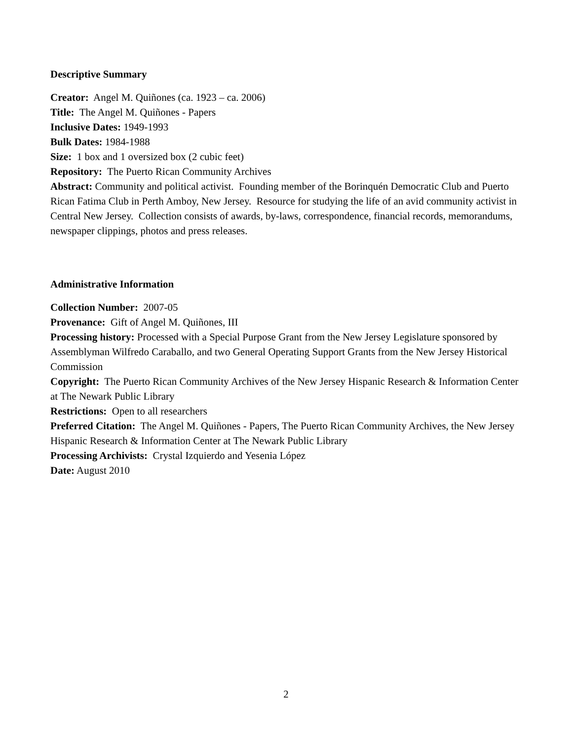Descriptive Summary
Creator: Angel M. Quiñones (ca. 1923 – ca. 2006)
Title: The Angel M. Quiñones - Papers
Inclusive Dates: 1949-1993
Bulk Dates: 1984-1988
Size: 1 box and 1 oversized box (2 cubic feet)
Repository: The Puerto Rican Community Archives
Abstract: Community and political activist. Founding member of the Borinquén Democratic Club and Puerto Rican Fatima Club in Perth Amboy, New Jersey. Resource for studying the life of an avid community activist in Central New Jersey. Collection consists of awards, by-laws, correspondence, financial records, memorandums, newspaper clippings, photos and press releases.
Administrative Information
Collection Number: 2007-05
Provenance: Gift of Angel M. Quiñones, III
Processing history: Processed with a Special Purpose Grant from the New Jersey Legislature sponsored by Assemblyman Wilfredo Caraballo, and two General Operating Support Grants from the New Jersey Historical Commission
Copyright: The Puerto Rican Community Archives of the New Jersey Hispanic Research & Information Center at The Newark Public Library
Restrictions: Open to all researchers
Preferred Citation: The Angel M. Quiñones - Papers, The Puerto Rican Community Archives, the New Jersey Hispanic Research & Information Center at The Newark Public Library
Processing Archivists: Crystal Izquierdo and Yesenia López
Date: August 2010
2